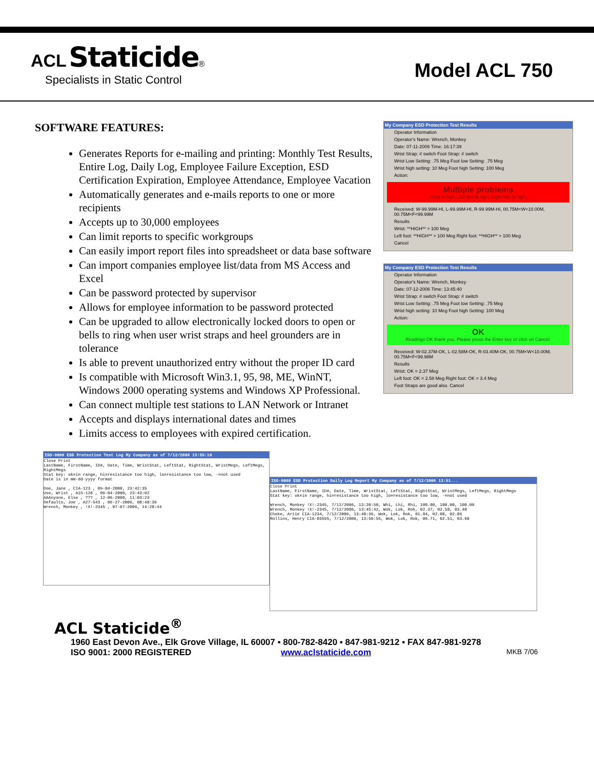ACL Staticide®
Specialists in Static Control
Model ACL 750
SOFTWARE FEATURES:
Generates Reports for e-mailing and printing: Monthly Test Results, Entire Log, Daily Log, Employee Failure Exception, ESD Certification Expiration, Employee Attendance, Employee Vacation
Automatically generates and e-mails reports to one or more recipients
Accepts up to 30,000 employees
Can limit reports to specific workgroups
Can easily import report files into spreadsheet or data base software
Can import companies employee list/data from MS Access and Excel
Can be password protected by supervisor
Allows for employee information to be password protected
Can be upgraded to allow electronically locked doors to open or bells to ring when user wrist straps and heel grounders are in tolerance
Is able to prevent unauthorized entry without the proper ID card
Is compatible with Microsoft Win3.1, 95, 98, ME, WinNT, Windows 2000 operating systems and Windows XP Professional.
Can connect multiple test stations to LAN Network or Intranet
Accepts and displays international dates and times
Limits access to employees with expired certification.
My Company ESD Protection Test Results
Operator Information
Operator's Name: Wrench, Monkey
Date: 07-11-2006 Time: 16:17:39
Wrist Strap: # switch Foot Strap: # switch
Wrist Low Setting: .75 Meg Foot low Setting: .75 Meg
Wrist high setting: 10 Meg Foot high Setting: 100 Meg
Action:
Multiple problems
Wrist is high. Left foot is high. Right foot is high.
Received: W-99.99M-HI, L-99.99M-HI, R-99.99M-HI, 00.75M<W<10.00M, 00.75M<F<99.99M
Results
Wrist: **HIGH** > 100 Meg
Left foot: **HIGH** > 100 Meg Right foot: **HIGH** > 100 Meg
Cancel
My Company ESD Protection Test Results
Operator Information
Operator's Name: Wrench, Monkey
Date: 07-12-2006 Time: 13:45:40
Wrist Strap: # switch Foot Strap: # switch
Wrist Low Setting: .75 Meg Foot low Setting: .75 Meg
Wrist high setting: 10 Meg Foot high Setting: 100 Meg
Action:
OK
Readings OK thank you. Please press the Enter key or click on Cancel.
Received: W-02.37M-OK, L-02.58M-OK, R-03.40M-OK, 00.75M<W<10.00M, 00.75M<F<99.98M
Results
Wrist: OK = 2.37 Meg
Left foot: OK = 2.58 Meg Right foot: OK = 3.4 Meg
Foot Straps are good also. Cancel
ISO-9000 ESD Protection Test Log My Company as of 7/12/2006 13:55:10
Close Print
LastName, FirstName, ID#, Date, Time, WristStat, LeftStat, RightStat, WristMegs, LeftMegs, RightMegs
Stat key: ok=in range, hi=resistance too high, lo=resistance too low, -=not used
Date is in mm-dd-yyyy format
Doe, Jane , CIA-123 , 09-04-2000, 23:42:35
Use, Wrist , A15-126 , 09-04-2000, 23:43:02
AAAnyone, Else , ??? , 12-06-2000, 11:03:23
Defaulto, Joe , A27-543 , 06-27-2006, 08:48:39
Wrench, Monkey , !X!-2345 , 07-07-2006, 14:28:44
ISO-9000 ESD Protection Daily Log Report My Company as of 7/12/2006 13:51...
Close Print
LastName, FirstName, ID#, Date, Time, WristStat, LeftStat, RightStat, WristMegs, LeftMegs, RightMegs
Stat key: ok=in range, hi=resistance too high, lo=resistance too low, -=not used
Wrench, Monkey !X!-2345, 7/12/2006, 13:20:50, Whi, Lhi, Rhi, 100.00, 100.00, 100.00
Wrench, Monkey !X!-2345, 7/12/2006, 13:45:42, Wok, Lok, Rok, 02.37, 02.58, 03.40
Choke, Artie CIA-1234, 7/12/2006, 13:48:36, Wok, Lok, Rok, 01.84, 02.08, 02.86
Rollins, Henry CIA-03595, 7/12/2006, 13:50:55, Wok, Lok, Rok, 06.71, 02.51, 03.60
ACL Staticide<sup>®</sup>
1960 East Devon Ave., Elk Grove Village, IL 60007 ▪ 800-782-8420 ▪ 847-981-9212 ▪ FAX 847-981-9278
ISO 9001: 2000 REGISTERED www.aclstaticide.com MKB 7/06